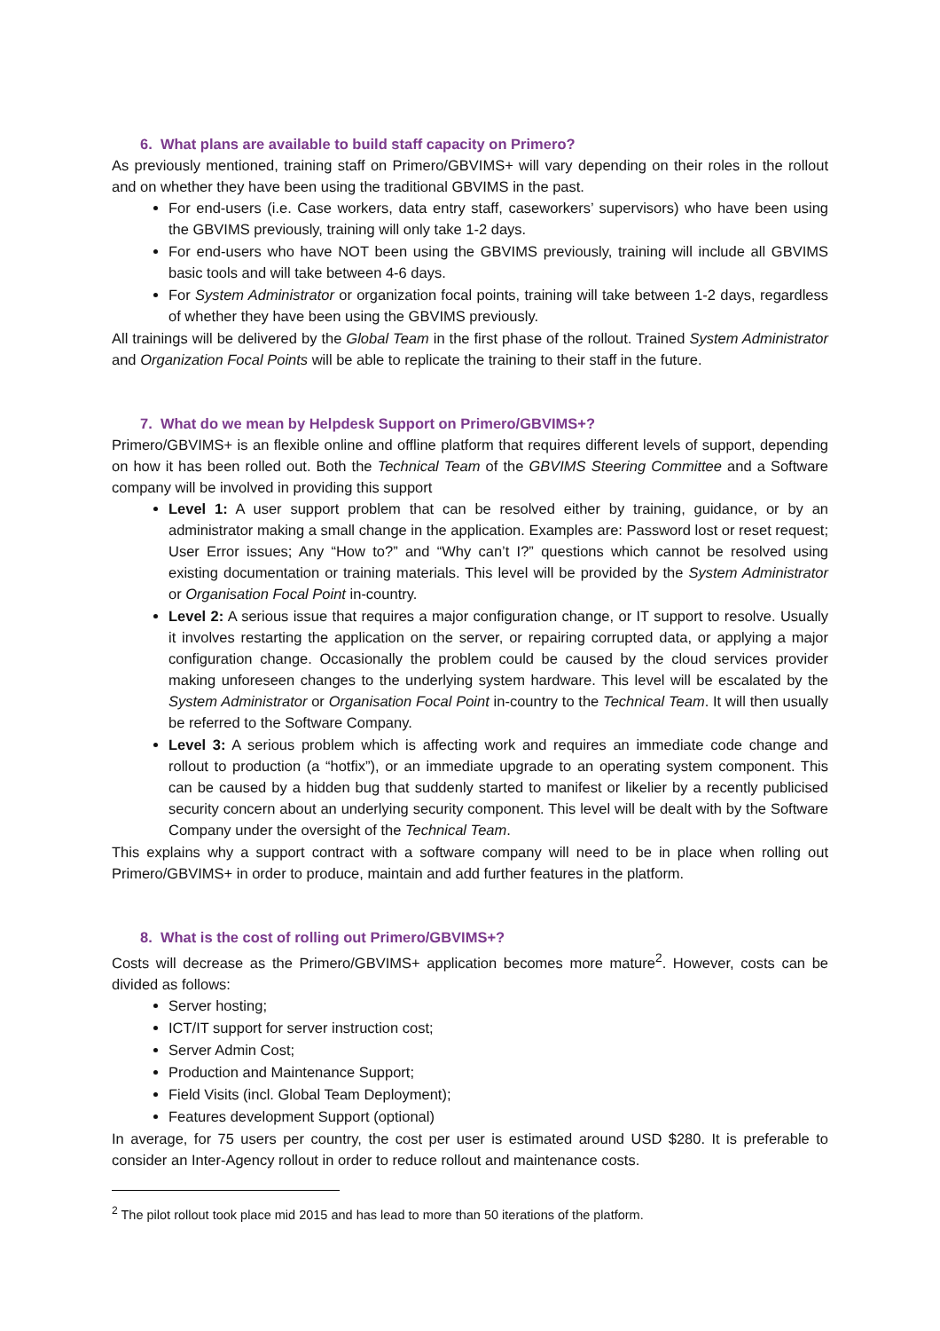6. What plans are available to build staff capacity on Primero?
As previously mentioned, training staff on Primero/GBVIMS+ will vary depending on their roles in the rollout and on whether they have been using the traditional GBVIMS in the past.
For end-users (i.e. Case workers, data entry staff, caseworkers’ supervisors) who have been using the GBVIMS previously, training will only take 1-2 days.
For end-users who have NOT been using the GBVIMS previously, training will include all GBVIMS basic tools and will take between 4-6 days.
For System Administrator or organization focal points, training will take between 1-2 days, regardless of whether they have been using the GBVIMS previously.
All trainings will be delivered by the Global Team in the first phase of the rollout. Trained System Administrator and Organization Focal Points will be able to replicate the training to their staff in the future.
7. What do we mean by Helpdesk Support on Primero/GBVIMS+?
Primero/GBVIMS+ is an flexible online and offline platform that requires different levels of support, depending on how it has been rolled out. Both the Technical Team of the GBVIMS Steering Committee and a Software company will be involved in providing this support
Level 1: A user support problem that can be resolved either by training, guidance, or by an administrator making a small change in the application. Examples are: Password lost or reset request; User Error issues; Any “How to?” and “Why can’t I?” questions which cannot be resolved using existing documentation or training materials. This level will be provided by the System Administrator or Organisation Focal Point in-country.
Level 2: A serious issue that requires a major configuration change, or IT support to resolve. Usually it involves restarting the application on the server, or repairing corrupted data, or applying a major configuration change. Occasionally the problem could be caused by the cloud services provider making unforeseen changes to the underlying system hardware. This level will be escalated by the System Administrator or Organisation Focal Point in-country to the Technical Team. It will then usually be referred to the Software Company.
Level 3: A serious problem which is affecting work and requires an immediate code change and rollout to production (a “hotfix”), or an immediate upgrade to an operating system component. This can be caused by a hidden bug that suddenly started to manifest or likelier by a recently publicised security concern about an underlying security component. This level will be dealt with by the Software Company under the oversight of the Technical Team.
This explains why a support contract with a software company will need to be in place when rolling out Primero/GBVIMS+ in order to produce, maintain and add further features in the platform.
8. What is the cost of rolling out Primero/GBVIMS+?
Costs will decrease as the Primero/GBVIMS+ application becomes more mature<sup>2</sup>. However, costs can be divided as follows:
Server hosting;
ICT/IT support for server instruction cost;
Server Admin Cost;
Production and Maintenance Support;
Field Visits (incl. Global Team Deployment);
Features development Support (optional)
In average, for 75 users per country, the cost per user is estimated around USD $280. It is preferable to consider an Inter-Agency rollout in order to reduce rollout and maintenance costs.
<sup>2</sup> The pilot rollout took place mid 2015 and has lead to more than 50 iterations of the platform.